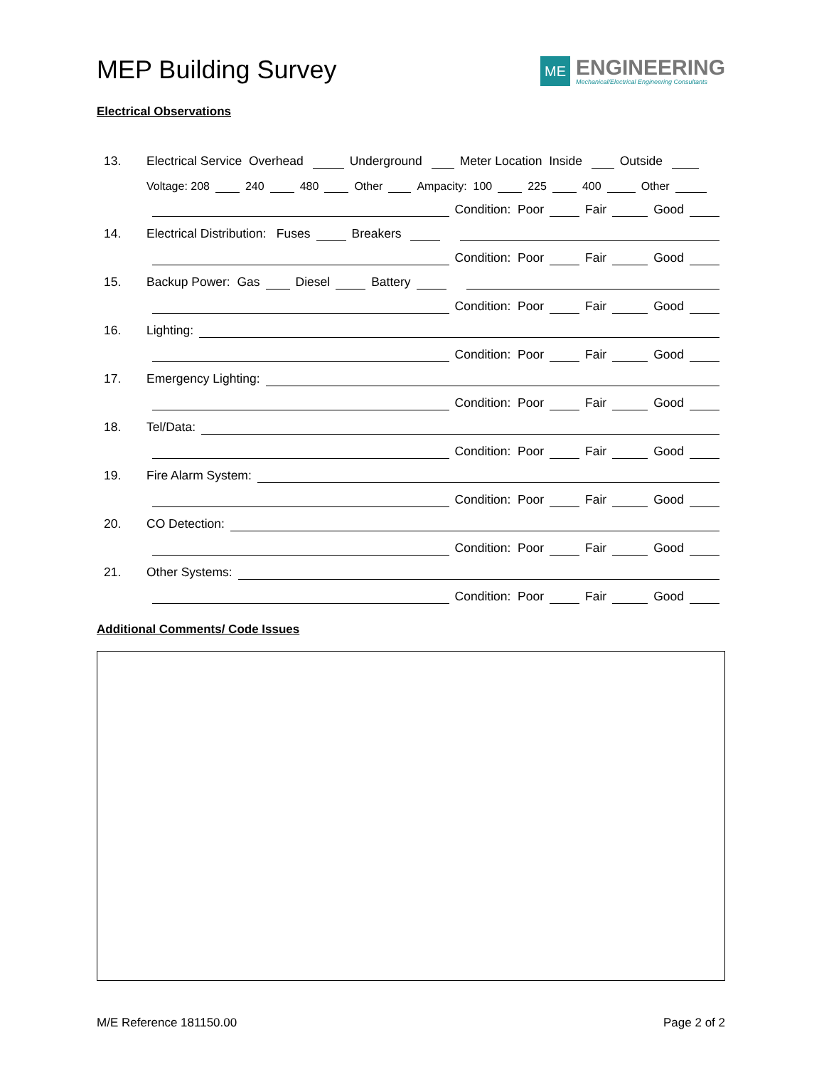MEP Building Survey
ME
ENGINEERING
Mechanical/Electrical Engineering Consultants
Electrical Observations
13. Electrical Service Overhead Underground Meter Location Inside Outside
Voltage: 208 240 480 Other Ampacity: 100 225 400 Other
Condition: Poor Fair Good
14. Electrical Distribution: Fuses Breakers
Condition: Poor Fair Good
15. Backup Power: Gas Diesel Battery
Condition: Poor Fair Good
16. Lighting:
Condition: Poor Fair Good
17. Emergency Lighting:
Condition: Poor Fair Good
18. Tel/Data:
Condition: Poor Fair Good
19. Fire Alarm System:
Condition: Poor Fair Good
20. CO Detection:
Condition: Poor Fair Good
21. Other Systems:
Condition: Poor Fair Good
Additional Comments/ Code Issues
M/E Reference 181150.00 Page 2 of 2